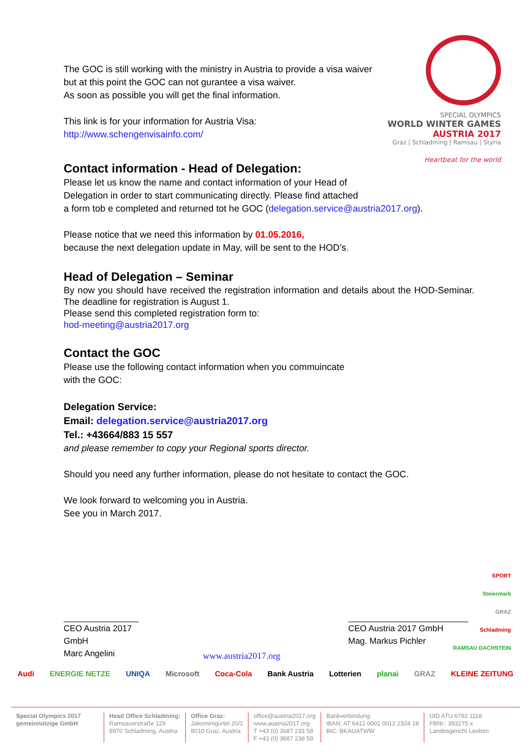SPECIAL OLYMPICS
WORLD WINTER GAMES
AUSTRIA 2017
Graz | Schladming | Ramsau | Styria
Heartbeat for the world
The GOC is still working with the ministry in Austria to provide a visa waiver
but at this point the GOC can not gurantee a visa waiver.
As soon as possible you will get the final information.
This link is for your information for Austria Visa:
http://www.schengenvisainfo.com/
Contact information - Head of Delegation:
Please let us know the name and contact information of your Head of
Delegation in order to start communicating directly. Please find attached
a form tob e completed and returned tot he GOC (delegation.service@austria2017.org).
Please notice that we need this information by 01.05.2016,
because the next delegation update in May, will be sent to the HOD’s.
Head of Delegation – Seminar
By now you should have received the registration information and details about the HOD-Seminar. The deadline for registration is August 1.
Please send this completed registration form to:
hod-meeting@austria2017.org
Contact the GOC
Please use the following contact information when you commuincate
with the GOC:
Delegation Service:
Email: delegation.service@austria2017.org
Tel.: +43664/883 15 557
and please remember to copy your Regional sports director.
Should you need any further information, please do not hesitate to contact the GOC.
We look forward to welcoming you in Austria.
See you in March 2017.
CEO Austria 2017 GmbH
Marc Angelini
CEO Austria 2017 GmbH
Mag. Markus Pichler
SPORT
Steiermark
GRAZ
Schladming
RAMSAU DACHSTEIN
www.austria2017.org
Audi ENERGIE NETZE UNIQA Microsoft Coca-Cola Bank Austria Lotterien planai GRAZ KLEINE ZEITUNG
Special Olympics 2017
gemeinnützige GmbH
Head Office Schladming:
Ramsauerstraße 129
8970 Schladming, Austria
Office Graz:
Jakominigürtel 20/1
8010 Graz, Austria
office@austria2017.org
www.austria2017.org
T +43 (0) 3687 233 58
F +43 (0) 3687 238 59
Bankverbindung:
IBAN: AT 6412 0001 0012 2324 18
BIC: BKAUATWW
UID ATU 6792 1118
FBNr.: 393275 x
Landesgericht Leoben